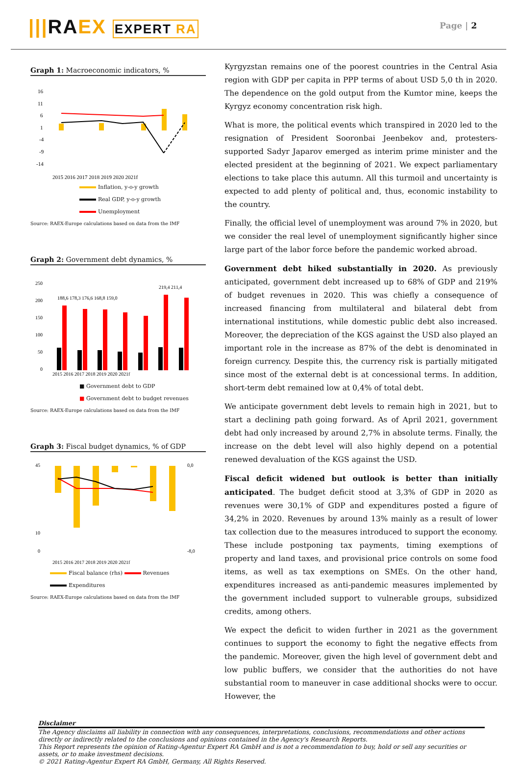|||RAEX EXPERT RA
Page | 2
Graph 1: Macroeconomic indicators, %
16
11
6
1
-4
-9
-14
2015 2016 2017 2018 2019 2020 2021f
Inflation, y-o-y growth
Real GDP, y-o-y growth
Unemployment
Source: RAEX-Europe calculations based on data from the IMF
Graph 2: Government debt dynamics, %
250
200
150
100
50
0
188,6 178,3 176,6 168,8 159,0
219,4 211,4
2015 2016 2017 2018 2019 2020 2021f
■ Government debt to GDP
■ Government debt to budget revenues
Source: RAEX-Europe calculations based on data from the IMF
Graph 3: Fiscal budget dynamics, % of GDP
45
10
0
0,0
-8,0
2015 2016 2017 2018 2019 2020 2021f
Fiscal balance (rhs) Revenues
Expenditures
Source: RAEX-Europe calculations based on data from the IMF
Kyrgyzstan remains one of the poorest countries in the Central Asia region with GDP per capita in PPP terms of about USD 5,0 th in 2020. The dependence on the gold output from the Kumtor mine, keeps the Kyrgyz economy concentration risk high.
What is more, the political events which transpired in 2020 led to the resignation of President Sooronbai Jeenbekov and, protesters-supported Sadyr Japarov emerged as interim prime minister and the elected president at the beginning of 2021. We expect parliamentary elections to take place this autumn. All this turmoil and uncertainty is expected to add plenty of political and, thus, economic instability to the country.
Finally, the official level of unemployment was around 7% in 2020, but we consider the real level of unemployment significantly higher since large part of the labor force before the pandemic worked abroad.
Government debt hiked substantially in 2020. As previously anticipated, government debt increased up to 68% of GDP and 219% of budget revenues in 2020. This was chiefly a consequence of increased financing from multilateral and bilateral debt from international institutions, while domestic public debt also increased. Moreover, the depreciation of the KGS against the USD also played an important role in the increase as 87% of the debt is denominated in foreign currency. Despite this, the currency risk is partially mitigated since most of the external debt is at concessional terms. In addition, short-term debt remained low at 0,4% of total debt.
We anticipate government debt levels to remain high in 2021, but to start a declining path going forward. As of April 2021, government debt had only increased by around 2,7% in absolute terms. Finally, the increase on the debt level will also highly depend on a potential renewed devaluation of the KGS against the USD.
Fiscal deficit widened but outlook is better than initially anticipated. The budget deficit stood at 3,3% of GDP in 2020 as revenues were 30,1% of GDP and expenditures posted a figure of 34,2% in 2020. Revenues by around 13% mainly as a result of lower tax collection due to the measures introduced to support the economy. These include postponing tax payments, timing exemptions of property and land taxes, and provisional price controls on some food items, as well as tax exemptions on SMEs. On the other hand, expenditures increased as anti-pandemic measures implemented by the government included support to vulnerable groups, subsidized credits, among others.
We expect the deficit to widen further in 2021 as the government continues to support the economy to fight the negative effects from the pandemic. Moreover, given the high level of government debt and low public buffers, we consider that the authorities do not have substantial room to maneuver in case additional shocks were to occur. However, the
Disclaimer
The Agency disclaims all liability in connection with any consequences, interpretations, conclusions, recommendations and other actions directly or indirectly related to the conclusions and opinions contained in the Agency's Research Reports.
This Report represents the opinion of Rating-Agentur Expert RA GmbH and is not a recommendation to buy, hold or sell any securities or assets, or to make investment decisions.
© 2021 Rating-Agentur Expert RA GmbH, Germany, All Rights Reserved.